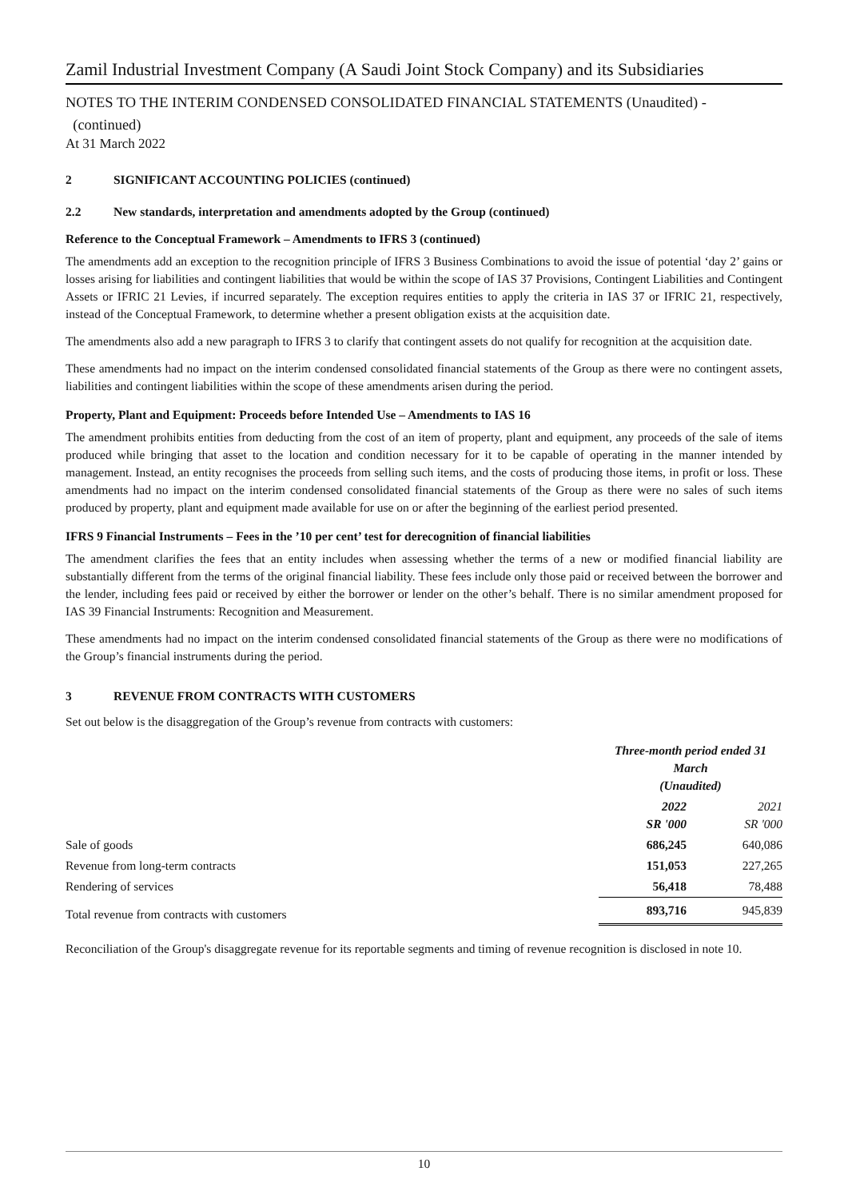Zamil Industrial Investment Company (A Saudi Joint Stock Company) and its Subsidiaries
NOTES TO THE INTERIM CONDENSED CONSOLIDATED FINANCIAL STATEMENTS (Unaudited) -
(continued)
At 31 March 2022
2 SIGNIFICANT ACCOUNTING POLICIES (continued)
2.2 New standards, interpretation and amendments adopted by the Group (continued)
Reference to the Conceptual Framework – Amendments to IFRS 3 (continued)
The amendments add an exception to the recognition principle of IFRS 3 Business Combinations to avoid the issue of potential ‘day 2’ gains or losses arising for liabilities and contingent liabilities that would be within the scope of IAS 37 Provisions, Contingent Liabilities and Contingent Assets or IFRIC 21 Levies, if incurred separately. The exception requires entities to apply the criteria in IAS 37 or IFRIC 21, respectively, instead of the Conceptual Framework, to determine whether a present obligation exists at the acquisition date.
The amendments also add a new paragraph to IFRS 3 to clarify that contingent assets do not qualify for recognition at the acquisition date.
These amendments had no impact on the interim condensed consolidated financial statements of the Group as there were no contingent assets, liabilities and contingent liabilities within the scope of these amendments arisen during the period.
Property, Plant and Equipment: Proceeds before Intended Use – Amendments to IAS 16
The amendment prohibits entities from deducting from the cost of an item of property, plant and equipment, any proceeds of the sale of items produced while bringing that asset to the location and condition necessary for it to be capable of operating in the manner intended by management. Instead, an entity recognises the proceeds from selling such items, and the costs of producing those items, in profit or loss. These amendments had no impact on the interim condensed consolidated financial statements of the Group as there were no sales of such items produced by property, plant and equipment made available for use on or after the beginning of the earliest period presented.
IFRS 9 Financial Instruments – Fees in the ’10 per cent’ test for derecognition of financial liabilities
The amendment clarifies the fees that an entity includes when assessing whether the terms of a new or modified financial liability are substantially different from the terms of the original financial liability. These fees include only those paid or received between the borrower and the lender, including fees paid or received by either the borrower or lender on the other’s behalf. There is no similar amendment proposed for IAS 39 Financial Instruments: Recognition and Measurement.
These amendments had no impact on the interim condensed consolidated financial statements of the Group as there were no modifications of the Group’s financial instruments during the period.
3 REVENUE FROM CONTRACTS WITH CUSTOMERS
Set out below is the disaggregation of the Group’s revenue from contracts with customers:
| | Three-month period ended 31 March (Unaudited) | |
| | 2022 SR '000 | 2021 SR '000 |
| Sale of goods | 686,245 | 640,086 |
| Revenue from long-term contracts | 151,053 | 227,265 |
| Rendering of services | 56,418 | 78,488 |
| Total revenue from contracts with customers | 893,716 | 945,839 |
Reconciliation of the Group's disaggregate revenue for its reportable segments and timing of revenue recognition is disclosed in note 10.
10